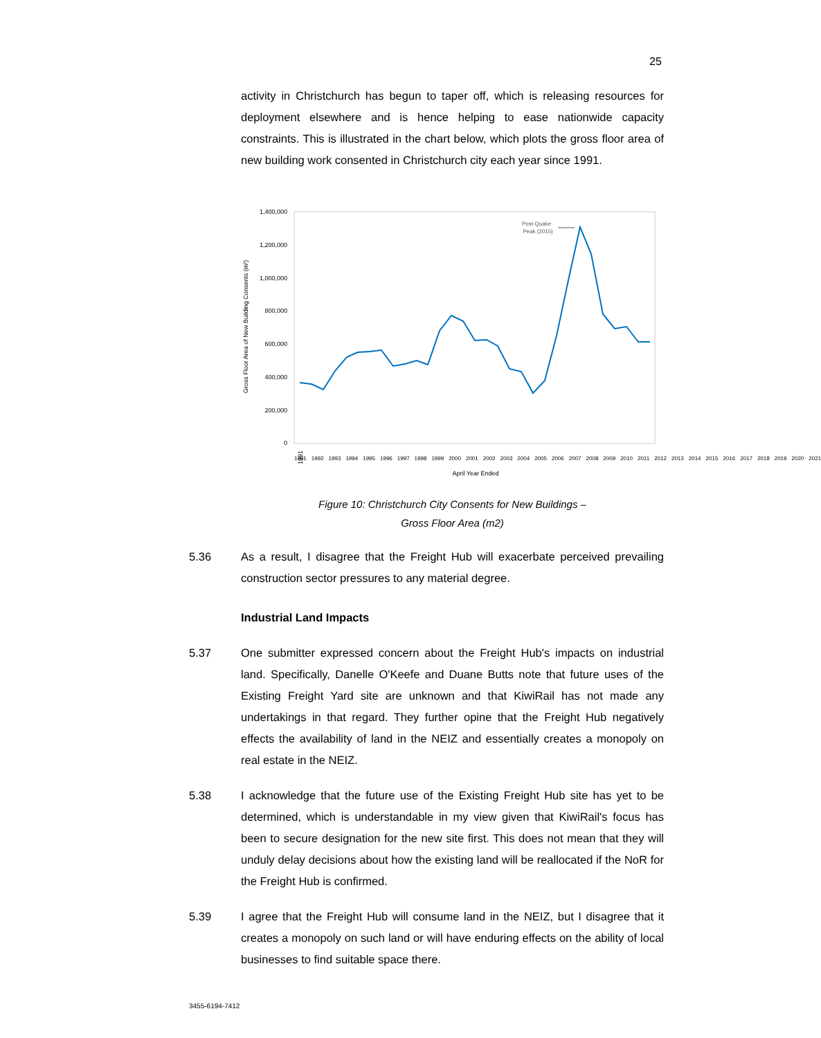25
activity in Christchurch has begun to taper off, which is releasing resources for deployment elsewhere and is hence helping to ease nationwide capacity constraints. This is illustrated in the chart below, which plots the gross floor area of new building work consented in Christchurch city each year since 1991.
1,400,000
1,200,000
1,000,000
800,000
600,000
400,000
200,000
0
Gross Floor Area of New Building Consents (m²)
1991
Post-Quake
Peak (2015)
April Year Ended
1991 1992 1993 1994 1995 1996 1997 1998 1999 2000 2001 2002 2003 2004 2005 2006 2007 2008 2009 2010 2011 2012 2013 2014 2015 2016 2017 2018 2019 2020 2021
Figure 10: Christchurch City Consents for New Buildings –
Gross Floor Area (m2)
5.36 As a result, I disagree that the Freight Hub will exacerbate perceived prevailing construction sector pressures to any material degree.
Industrial Land Impacts
5.37 One submitter expressed concern about the Freight Hub's impacts on industrial land. Specifically, Danelle O'Keefe and Duane Butts note that future uses of the Existing Freight Yard site are unknown and that KiwiRail has not made any undertakings in that regard. They further opine that the Freight Hub negatively effects the availability of land in the NEIZ and essentially creates a monopoly on real estate in the NEIZ.
5.38 I acknowledge that the future use of the Existing Freight Hub site has yet to be determined, which is understandable in my view given that KiwiRail's focus has been to secure designation for the new site first. This does not mean that they will unduly delay decisions about how the existing land will be reallocated if the NoR for the Freight Hub is confirmed.
5.39 I agree that the Freight Hub will consume land in the NEIZ, but I disagree that it creates a monopoly on such land or will have enduring effects on the ability of local businesses to find suitable space there.
3455-6194-7412